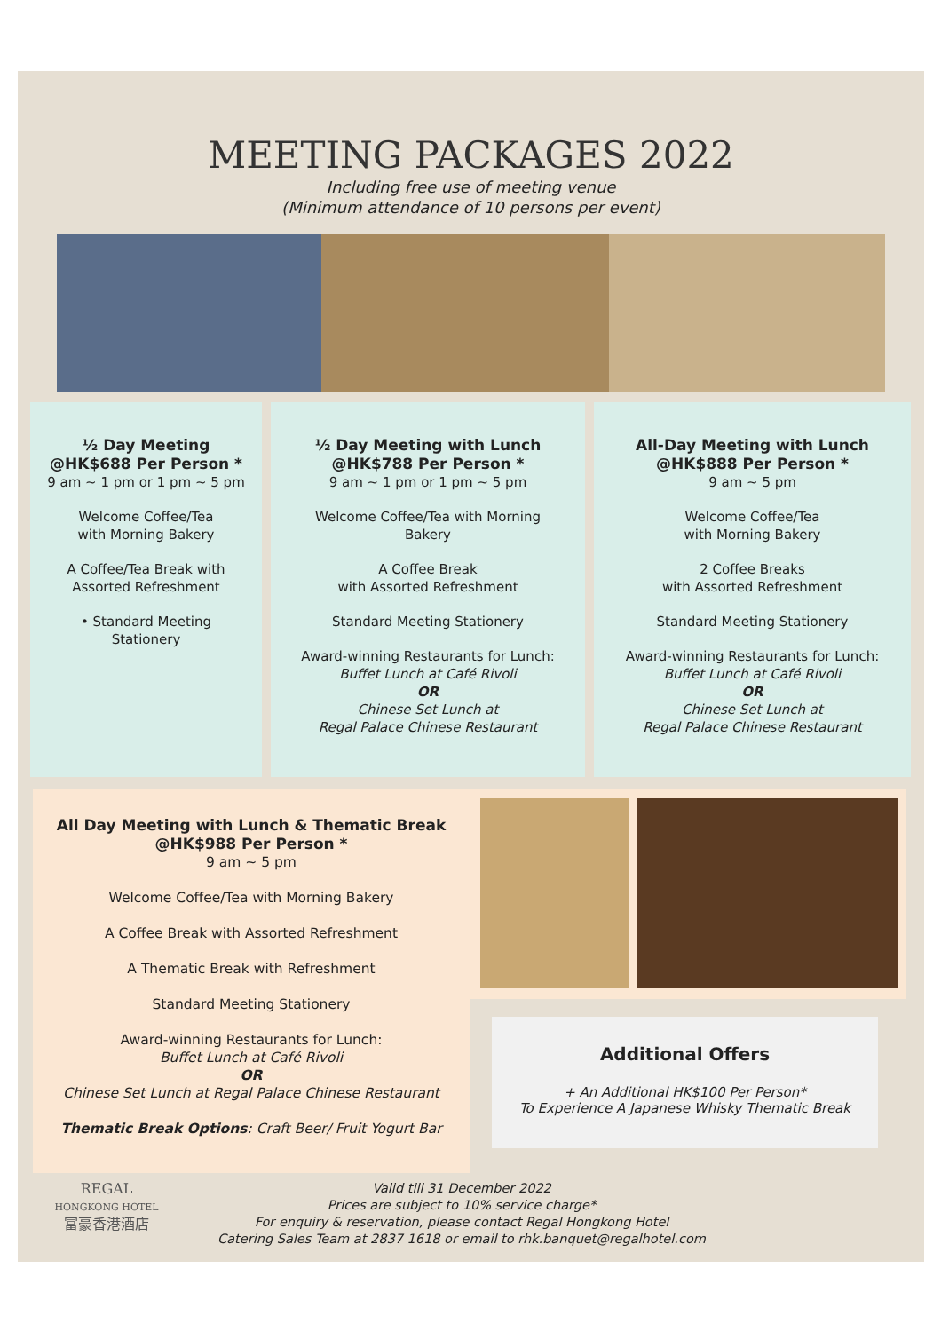MEETING PACKAGES 2022
Including free use of meeting venue
(Minimum attendance of 10 persons per event)
½ Day Meeting
@HK$688 Per Person *
9 am ~ 1 pm or 1 pm ~ 5 pm
Welcome Coffee/Tea
with Morning Bakery
A Coffee/Tea Break with
Assorted Refreshment
• Standard Meeting
Stationery
½ Day Meeting with Lunch
@HK$788 Per Person *
9 am ~ 1 pm or 1 pm ~ 5 pm
Welcome Coffee/Tea with Morning
Bakery
A Coffee Break
with Assorted Refreshment
Standard Meeting Stationery
Award-winning Restaurants for Lunch:
Buffet Lunch at Café Rivoli
OR
Chinese Set Lunch at
Regal Palace Chinese Restaurant
All-Day Meeting with Lunch
@HK$888 Per Person *
9 am ~ 5 pm
Welcome Coffee/Tea
with Morning Bakery
2 Coffee Breaks
with Assorted Refreshment
Standard Meeting Stationery
Award-winning Restaurants for Lunch:
Buffet Lunch at Café Rivoli
OR
Chinese Set Lunch at
Regal Palace Chinese Restaurant
All Day Meeting with Lunch & Thematic Break
@HK$988 Per Person *
9 am ~ 5 pm
Welcome Coffee/Tea with Morning Bakery
A Coffee Break with Assorted Refreshment
A Thematic Break with Refreshment
Standard Meeting Stationery
Award-winning Restaurants for Lunch:
Buffet Lunch at Café Rivoli
OR
Chinese Set Lunch at Regal Palace Chinese Restaurant
Thematic Break Options: Craft Beer/ Fruit Yogurt Bar
Additional Offers
+ An Additional HK$100 Per Person*
To Experience A Japanese Whisky Thematic Break
REGAL
HONGKONG HOTEL
富豪香港酒店
Valid till 31 December 2022
Prices are subject to 10% service charge*
For enquiry & reservation, please contact Regal Hongkong Hotel
Catering Sales Team at 2837 1618 or email to rhk.banquet@regalhotel.com